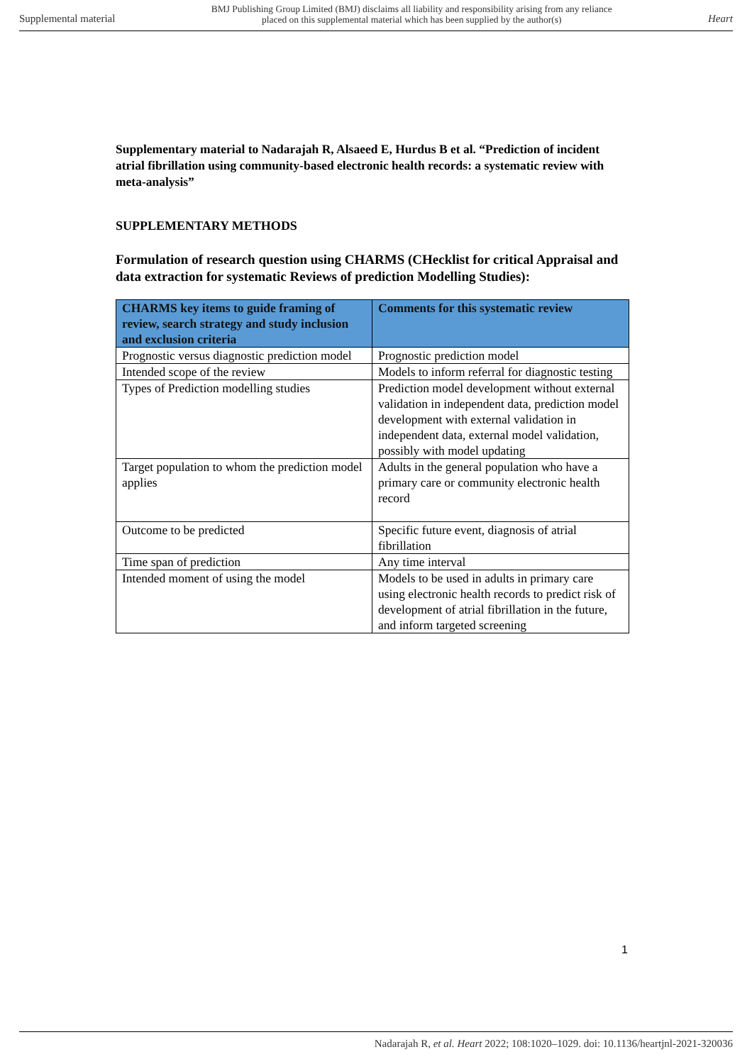Supplemental material BMJ Publishing Group Limited (BMJ) disclaims all liability and responsibility arising from any reliance
placed on this supplemental material which has been supplied by the author(s) Heart
Supplementary material to Nadarajah R, Alsaeed E, Hurdus B et al. “Prediction of incident atrial fibrillation using community-based electronic health records: a systematic review with meta-analysis”
SUPPLEMENTARY METHODS
Formulation of research question using CHARMS (CHecklist for critical Appraisal and data extraction for systematic Reviews of prediction Modelling Studies):
| CHARMS key items to guide framing of review, search strategy and study inclusion and exclusion criteria | Comments for this systematic review |
| --- | --- |
| Prognostic versus diagnostic prediction model | Prognostic prediction model |
| Intended scope of the review | Models to inform referral for diagnostic testing |
| Types of Prediction modelling studies | Prediction model development without external validation in independent data, prediction model development with external validation in independent data, external model validation, possibly with model updating |
| Target population to whom the prediction model applies | Adults in the general population who have a primary care or community electronic health record |
| Outcome to be predicted | Specific future event, diagnosis of atrial fibrillation |
| Time span of prediction | Any time interval |
| Intended moment of using the model | Models to be used in adults in primary care using electronic health records to predict risk of development of atrial fibrillation in the future, and inform targeted screening |
1
Nadarajah R, et al. Heart 2022; 108:1020–1029. doi: 10.1136/heartjnl-2021-320036